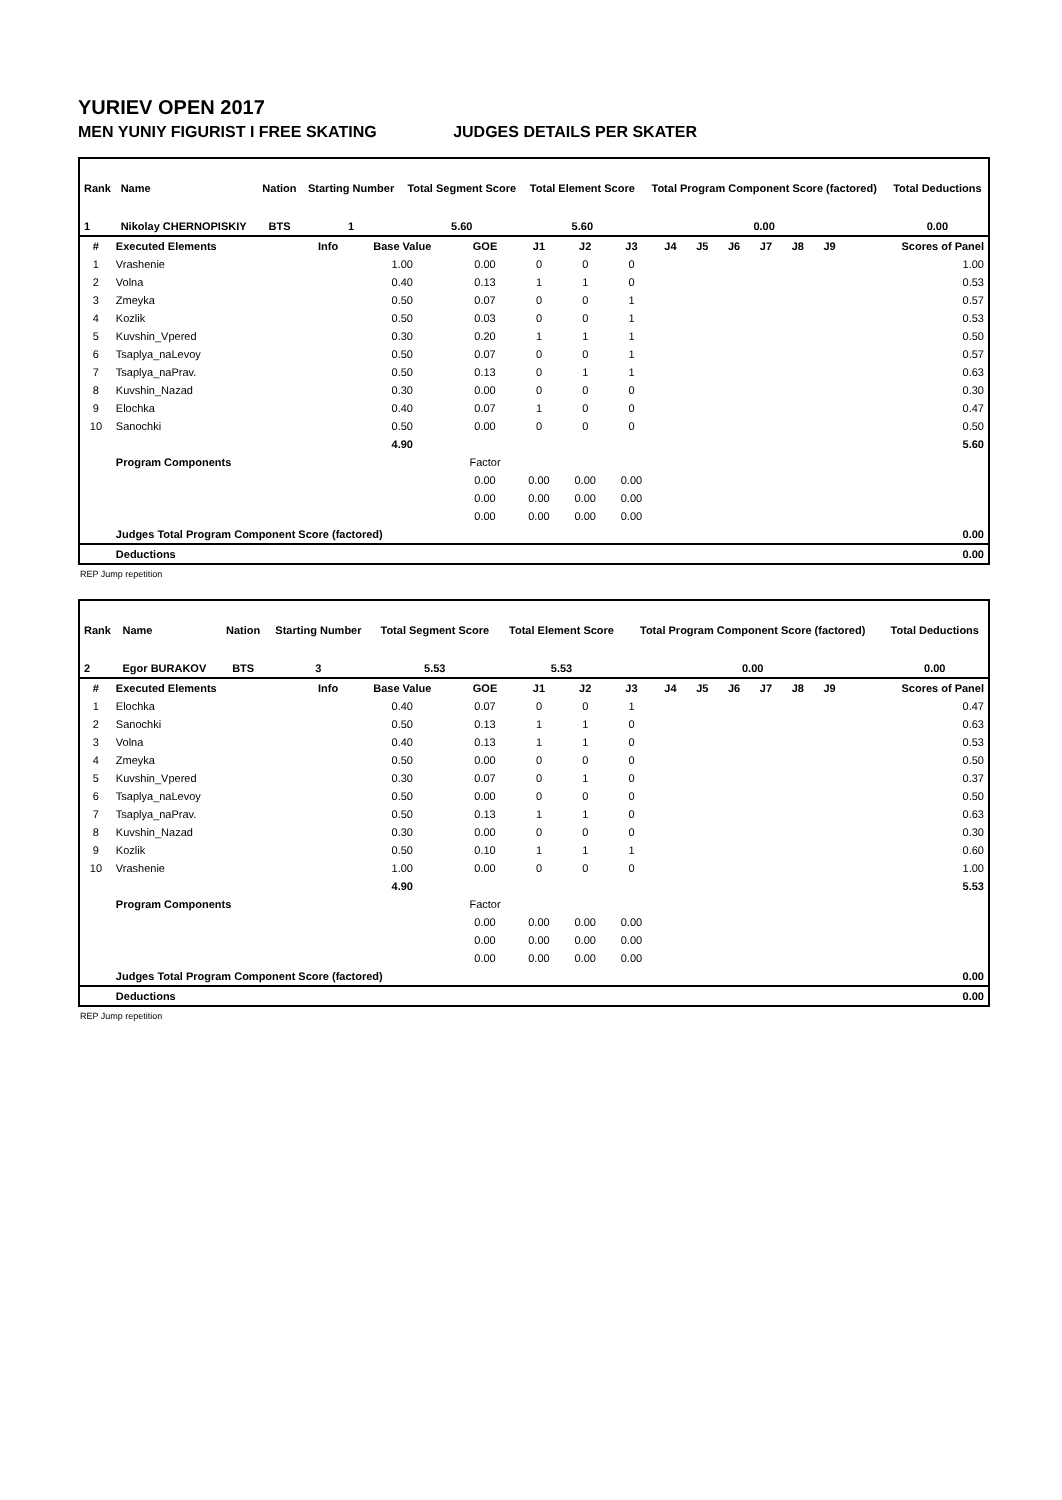YURIEV OPEN 2017
MEN YUNIY FIGURIST I FREE SKATING JUDGES DETAILS PER SKATER
| Rank | Name | Nation | Starting Number | Total Segment Score | Total Element Score | Total Program Component Score (factored) | Total Deductions |
| --- | --- | --- | --- | --- | --- | --- | --- |
| 1 | Nikolay CHERNOPISKIY | BTS | 1 | 5.60 | 5.60 | 0.00 | 0.00 |
| # | Executed Elements | Info | Base Value | GOE | J1 | J2 | J3 | J4 | J5 | J6 | J7 | J8 | J9 | Scores of Panel |
| --- | --- | --- | --- | --- | --- | --- | --- | --- | --- | --- | --- | --- | --- | --- |
| 1 | Vrashenie | | 1.00 | 0.00 | 0 | 0 | 0 | | | | | | | 1.00 |
| 2 | Volna | | 0.40 | 0.13 | 1 | 1 | 0 | | | | | | | 0.53 |
| 3 | Zmeyka | | 0.50 | 0.07 | 0 | 0 | 1 | | | | | | | 0.57 |
| 4 | Kozlik | | 0.50 | 0.03 | 0 | 0 | 1 | | | | | | | 0.53 |
| 5 | Kuvshin_Vpered | | 0.30 | 0.20 | 1 | 1 | 1 | | | | | | | 0.50 |
| 6 | Tsaplya_naLevoy | | 0.50 | 0.07 | 0 | 0 | 1 | | | | | | | 0.57 |
| 7 | Tsaplya_naPrav. | | 0.50 | 0.13 | 0 | 1 | 1 | | | | | | | 0.63 |
| 8 | Kuvshin_Nazad | | 0.30 | 0.00 | 0 | 0 | 0 | | | | | | | 0.30 |
| 9 | Elochka | | 0.40 | 0.07 | 1 | 0 | 0 | | | | | | | 0.47 |
| 10 | Sanochki | | 0.50 | 0.00 | 0 | 0 | 0 | | | | | | | 0.50 |
| | | | 4.90 | | | | | | | | | | | 5.60 |
| | Program Components | | | Factor | | | | | | | | | | |
| | | | | 0.00 | 0.00 | 0.00 | 0.00 | | | | | | | |
| | | | | 0.00 | 0.00 | 0.00 | 0.00 | | | | | | | |
| | | | | 0.00 | 0.00 | 0.00 | 0.00 | | | | | | | |
| | Judges Total Program Component Score (factored) | | | | | | | | | | | | | 0.00 |
| | Deductions | | | | | | | | | | | | | 0.00 |
REP Jump repetition
| Rank | Name | Nation | Starting Number | Total Segment Score | Total Element Score | Total Program Component Score (factored) | Total Deductions |
| --- | --- | --- | --- | --- | --- | --- | --- |
| 2 | Egor BURAKOV | BTS | 3 | 5.53 | 5.53 | 0.00 | 0.00 |
| # | Executed Elements | Info | Base Value | GOE | J1 | J2 | J3 | J4 | J5 | J6 | J7 | J8 | J9 | Scores of Panel |
| --- | --- | --- | --- | --- | --- | --- | --- | --- | --- | --- | --- | --- | --- | --- |
| 1 | Elochka | | 0.40 | 0.07 | 0 | 0 | 1 | | | | | | | 0.47 |
| 2 | Sanochki | | 0.50 | 0.13 | 1 | 1 | 0 | | | | | | | 0.63 |
| 3 | Volna | | 0.40 | 0.13 | 1 | 1 | 0 | | | | | | | 0.53 |
| 4 | Zmeyka | | 0.50 | 0.00 | 0 | 0 | 0 | | | | | | | 0.50 |
| 5 | Kuvshin_Vpered | | 0.30 | 0.07 | 0 | 1 | 0 | | | | | | | 0.37 |
| 6 | Tsaplya_naLevoy | | 0.50 | 0.00 | 0 | 0 | 0 | | | | | | | 0.50 |
| 7 | Tsaplya_naPrav. | | 0.50 | 0.13 | 1 | 1 | 0 | | | | | | | 0.63 |
| 8 | Kuvshin_Nazad | | 0.30 | 0.00 | 0 | 0 | 0 | | | | | | | 0.30 |
| 9 | Kozlik | | 0.50 | 0.10 | 1 | 1 | 1 | | | | | | | 0.60 |
| 10 | Vrashenie | | 1.00 | 0.00 | 0 | 0 | 0 | | | | | | | 1.00 |
| | | | 4.90 | | | | | | | | | | | 5.53 |
| | Program Components | | | Factor | | | | | | | | | | |
| | | | | 0.00 | 0.00 | 0.00 | 0.00 | | | | | | | |
| | | | | 0.00 | 0.00 | 0.00 | 0.00 | | | | | | | |
| | | | | 0.00 | 0.00 | 0.00 | 0.00 | | | | | | | |
| | Judges Total Program Component Score (factored) | | | | | | | | | | | | | 0.00 |
| | Deductions | | | | | | | | | | | | | 0.00 |
REP Jump repetition